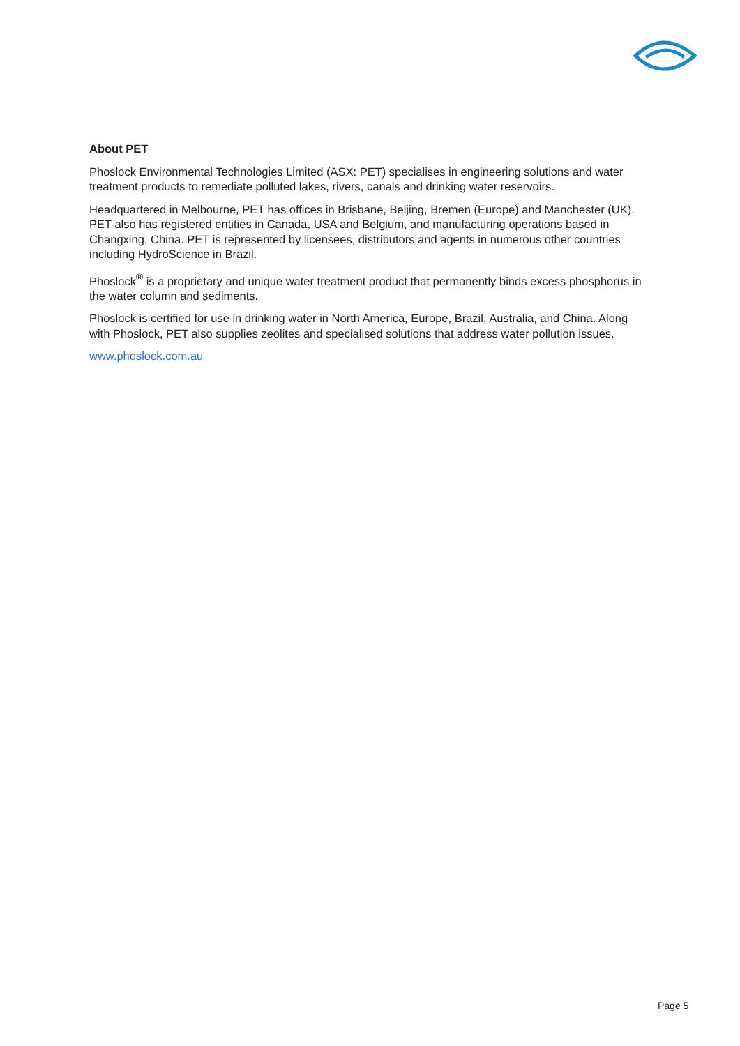About PET
Phoslock Environmental Technologies Limited (ASX: PET) specialises in engineering solutions and water treatment products to remediate polluted lakes, rivers, canals and drinking water reservoirs.
Headquartered in Melbourne, PET has offices in Brisbane, Beijing, Bremen (Europe) and Manchester (UK). PET also has registered entities in Canada, USA and Belgium, and manufacturing operations based in Changxing, China. PET is represented by licensees, distributors and agents in numerous other countries including HydroScience in Brazil.
Phoslock<sup>®</sup> is a proprietary and unique water treatment product that permanently binds excess phosphorus in the water column and sediments.
Phoslock is certified for use in drinking water in North America, Europe, Brazil, Australia, and China. Along with Phoslock, PET also supplies zeolites and specialised solutions that address water pollution issues.
www.phoslock.com.au
Page 5